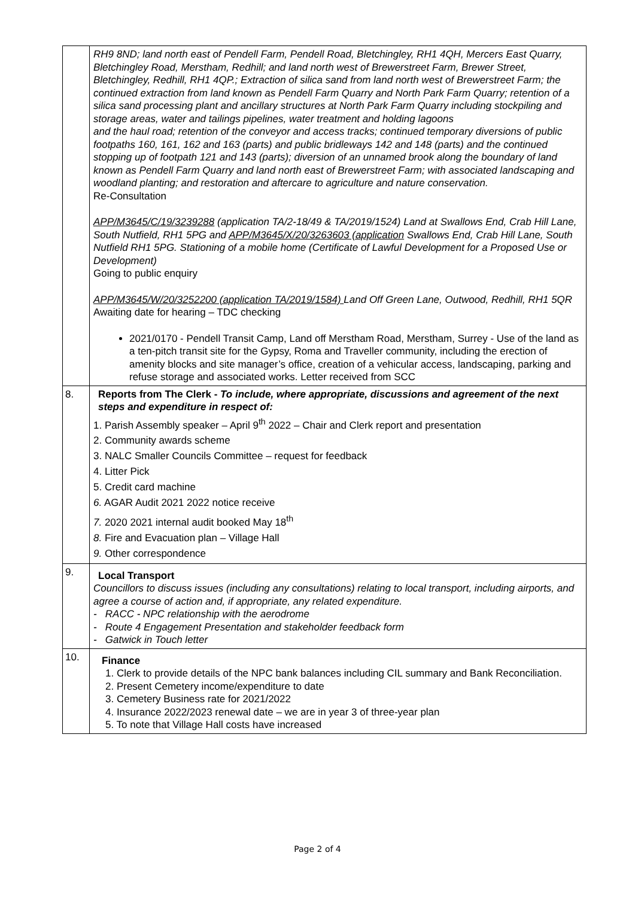| | RH9 8ND; land north east of Pendell Farm, Pendell Road, Bletchingley, RH1 4QH, Mercers East Quarry, Bletchingley Road, Merstham, Redhill; and land north west of Brewerstreet Farm, Brewer Street, Bletchingley, Redhill, RH1 4QP.; Extraction of silica sand from land north west of Brewerstreet Farm; the continued extraction from land known as Pendell Farm Quarry and North Park Farm Quarry; retention of a silica sand processing plant and ancillary structures at North Park Farm Quarry including stockpiling and storage areas, water and tailings pipelines, water treatment and holding lagoons and the haul road; retention of the conveyor and access tracks; continued temporary diversions of public footpaths 160, 161, 162 and 163 (parts) and public bridleways 142 and 148 (parts) and the continued stopping up of footpath 121 and 143 (parts); diversion of an unnamed brook along the boundary of land known as Pendell Farm Quarry and land north east of Brewerstreet Farm; with associated landscaping and woodland planting; and restoration and aftercare to agriculture and nature conservation. Re-Consultation APP/M3645/C/19/3239288 (application TA/2-18/49 & TA/2019/1524) Land at Swallows End, Crab Hill Lane, South Nutfield, RH1 5PG and APP/M3645/X/20/3263603 (application Swallows End, Crab Hill Lane, South Nutfield RH1 5PG. Stationing of a mobile home (Certificate of Lawful Development for a Proposed Use or Development) Going to public enquiry APP/M3645/W/20/3252200 (application TA/2019/1584) Land Off Green Lane, Outwood, Redhill, RH1 5QR Awaiting date for hearing – TDC checking 2021/0170 - Pendell Transit Camp, Land off Merstham Road, Merstham, Surrey - Use of the land as a ten-pitch transit site for the Gypsy, Roma and Traveller community, including the erection of amenity blocks and site manager’s office, creation of a vehicular access, landscaping, parking and refuse storage and associated works. Letter received from SCC |
| 8. | Reports from The Clerk - To include, where appropriate, discussions and agreement of the next steps and expenditure in respect of: 1. Parish Assembly speaker – April 9<sup>th</sup> 2022 – Chair and Clerk report and presentation 2. Community awards scheme 3. NALC Smaller Councils Committee – request for feedback 4. Litter Pick 5. Credit card machine 6. AGAR Audit 2021 2022 notice receive 7. 2020 2021 internal audit booked May 18<sup>th</sup> 8. Fire and Evacuation plan – Village Hall 9. Other correspondence |
| 9. | Local Transport Councillors to discuss issues (including any consultations) relating to local transport, including airports, and agree a course of action and, if appropriate, any related expenditure. - RACC - NPC relationship with the aerodrome - Route 4 Engagement Presentation and stakeholder feedback form - Gatwick in Touch letter |
| 10. | Finance 1. Clerk to provide details of the NPC bank balances including CIL summary and Bank Reconciliation. 2. Present Cemetery income/expenditure to date 3. Cemetery Business rate for 2021/2022 4. Insurance 2022/2023 renewal date – we are in year 3 of three-year plan 5. To note that Village Hall costs have increased |
Page 2 of 4